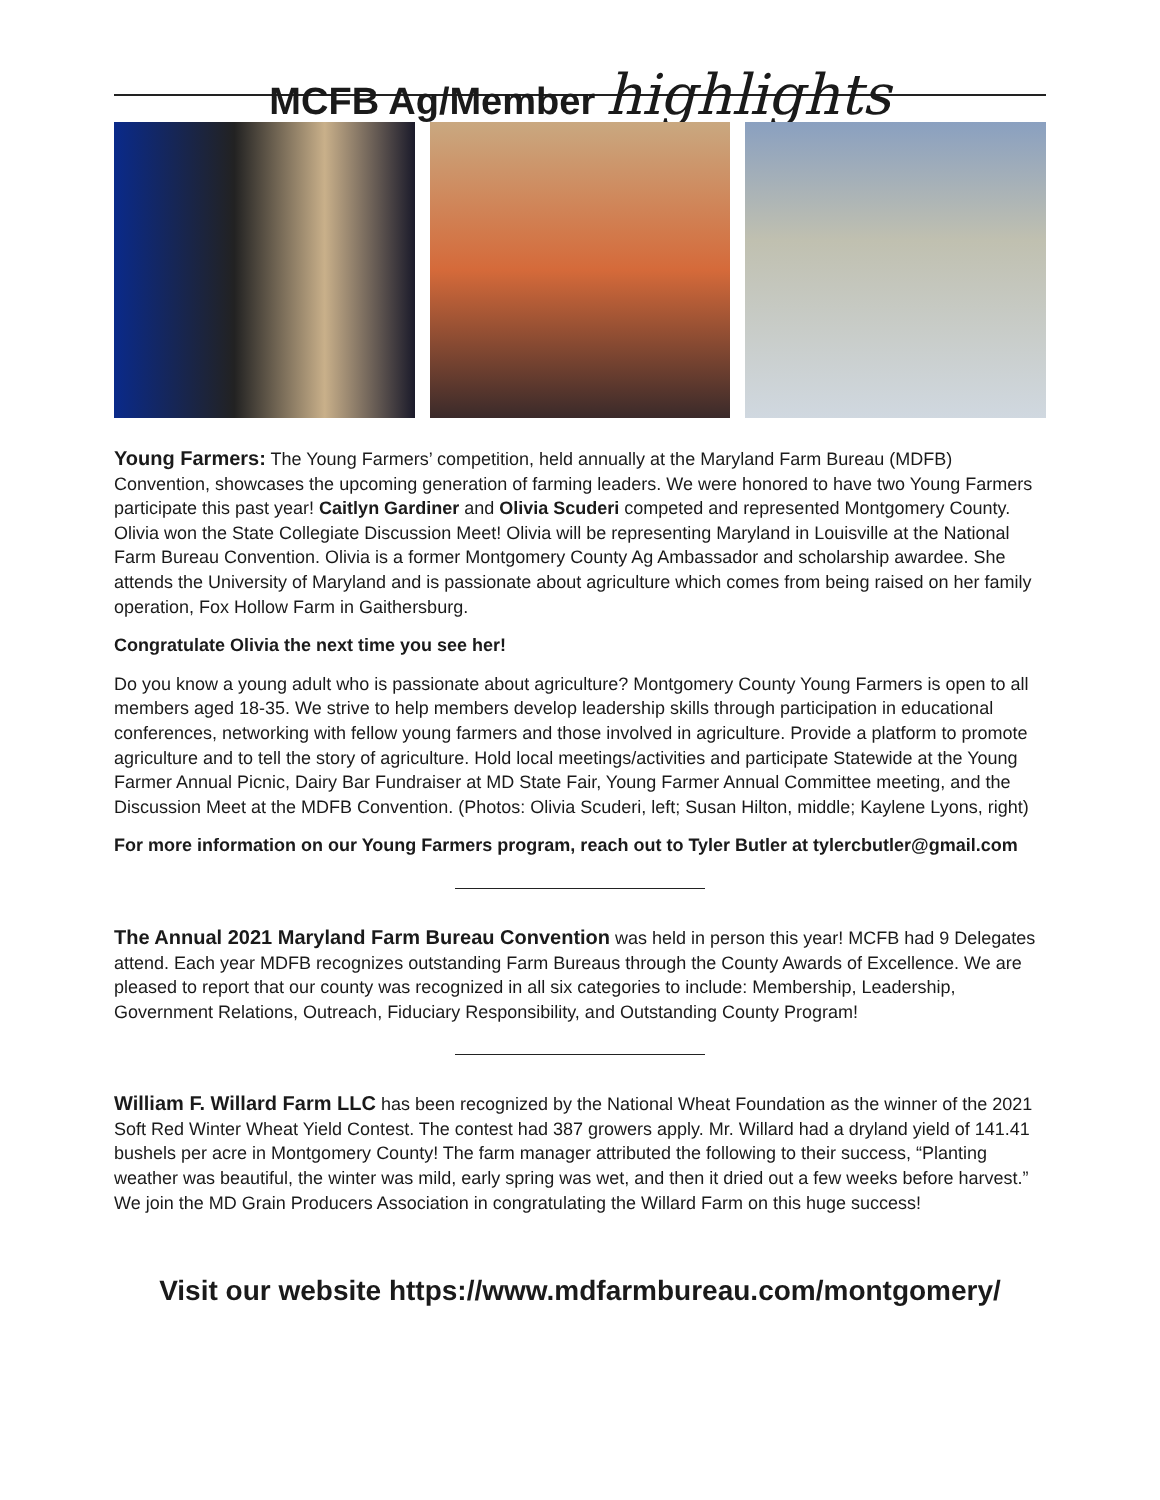MCFB Ag/Member highlights
Young Farmers: The Young Farmers’ competition, held annually at the Maryland Farm Bureau (MDFB) Convention, showcases the upcoming generation of farming leaders. We were honored to have two Young Farmers participate this past year! Caitlyn Gardiner and Olivia Scuderi competed and represented Montgomery County. Olivia won the State Collegiate Discussion Meet! Olivia will be representing Maryland in Louisville at the National Farm Bureau Convention. Olivia is a former Montgomery County Ag Ambassador and scholarship awardee. She attends the University of Maryland and is passionate about agriculture which comes from being raised on her family operation, Fox Hollow Farm in Gaithersburg.
Congratulate Olivia the next time you see her!
Do you know a young adult who is passionate about agriculture? Montgomery County Young Farmers is open to all members aged 18-35. We strive to help members develop leadership skills through participation in educational conferences, networking with fellow young farmers and those involved in agriculture. Provide a platform to promote agriculture and to tell the story of agriculture. Hold local meetings/activities and participate Statewide at the Young Farmer Annual Picnic, Dairy Bar Fundraiser at MD State Fair, Young Farmer Annual Committee meeting, and the Discussion Meet at the MDFB Convention. (Photos: Olivia Scuderi, left; Susan Hilton, middle; Kaylene Lyons, right)
For more information on our Young Farmers program, reach out to Tyler Butler at tylercbutler@gmail.com
The Annual 2021 Maryland Farm Bureau Convention was held in person this year! MCFB had 9 Delegates attend. Each year MDFB recognizes outstanding Farm Bureaus through the County Awards of Excellence. We are pleased to report that our county was recognized in all six categories to include: Membership, Leadership, Government Relations, Outreach, Fiduciary Responsibility, and Outstanding County Program!
William F. Willard Farm LLC has been recognized by the National Wheat Foundation as the winner of the 2021 Soft Red Winter Wheat Yield Contest. The contest had 387 growers apply. Mr. Willard had a dryland yield of 141.41 bushels per acre in Montgomery County! The farm manager attributed the following to their success, “Planting weather was beautiful, the winter was mild, early spring was wet, and then it dried out a few weeks before harvest.” We join the MD Grain Producers Association in congratulating the Willard Farm on this huge success!
Visit our website https://www.mdfarmbureau.com/montgomery/